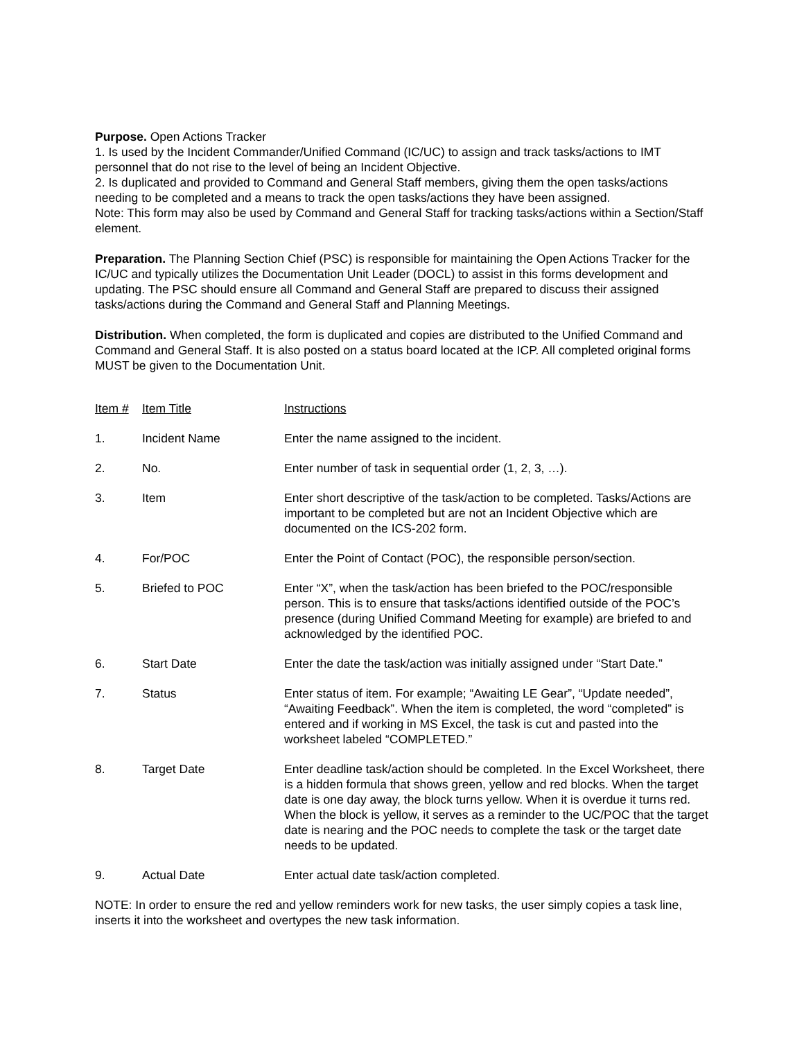Purpose. Open Actions Tracker
1. Is used by the Incident Commander/Unified Command (IC/UC) to assign and track tasks/actions to IMT personnel that do not rise to the level of being an Incident Objective.
2. Is duplicated and provided to Command and General Staff members, giving them the open tasks/actions needing to be completed and a means to track the open tasks/actions they have been assigned.
Note: This form may also be used by Command and General Staff for tracking tasks/actions within a Section/Staff element.
Preparation. The Planning Section Chief (PSC) is responsible for maintaining the Open Actions Tracker for the IC/UC and typically utilizes the Documentation Unit Leader (DOCL) to assist in this forms development and updating. The PSC should ensure all Command and General Staff are prepared to discuss their assigned tasks/actions during the Command and General Staff and Planning Meetings.
Distribution. When completed, the form is duplicated and copies are distributed to the Unified Command and Command and General Staff. It is also posted on a status board located at the ICP. All completed original forms MUST be given to the Documentation Unit.
| Item # | Item Title | Instructions |
| --- | --- | --- |
| 1. | Incident Name | Enter the name assigned to the incident. |
| 2. | No. | Enter number of task in sequential order (1, 2, 3, …). |
| 3. | Item | Enter short descriptive of the task/action to be completed. Tasks/Actions are important to be completed but are not an Incident Objective which are documented on the ICS-202 form. |
| 4. | For/POC | Enter the Point of Contact (POC), the responsible person/section. |
| 5. | Briefed to POC | Enter “X”, when the task/action has been briefed to the POC/responsible person. This is to ensure that tasks/actions identified outside of the POC’s presence (during Unified Command Meeting for example) are briefed to and acknowledged by the identified POC. |
| 6. | Start Date | Enter the date the task/action was initially assigned under “Start Date.” |
| 7. | Status | Enter status of item. For example; “Awaiting LE Gear”, “Update needed”, “Awaiting Feedback”. When the item is completed, the word “completed” is entered and if working in MS Excel, the task is cut and pasted into the worksheet labeled “COMPLETED.” |
| 8. | Target Date | Enter deadline task/action should be completed. In the Excel Worksheet, there is a hidden formula that shows green, yellow and red blocks. When the target date is one day away, the block turns yellow. When it is overdue it turns red. When the block is yellow, it serves as a reminder to the UC/POC that the target date is nearing and the POC needs to complete the task or the target date needs to be updated. |
| 9. | Actual Date | Enter actual date task/action completed. |
NOTE: In order to ensure the red and yellow reminders work for new tasks, the user simply copies a task line, inserts it into the worksheet and overtypes the new task information.